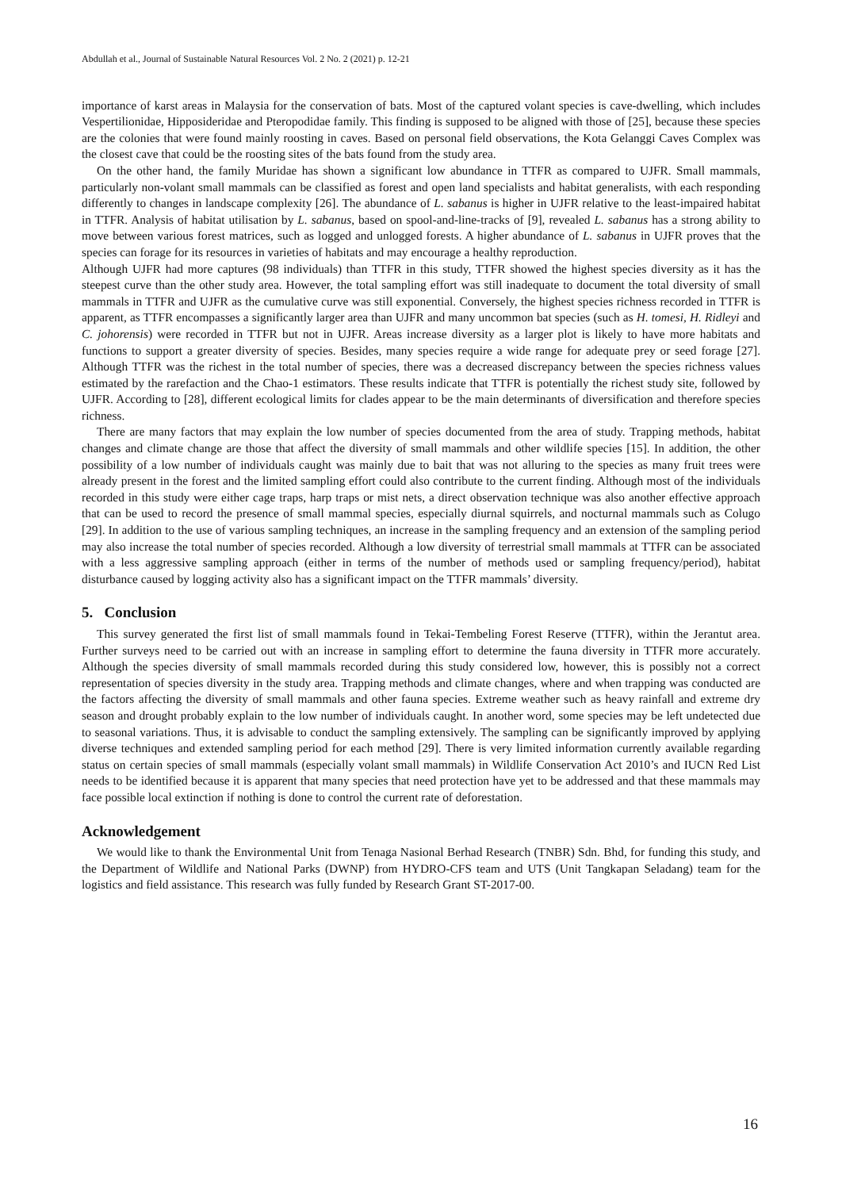Abdullah et al., Journal of Sustainable Natural Resources Vol. 2 No. 2 (2021) p. 12-21
importance of karst areas in Malaysia for the conservation of bats. Most of the captured volant species is cave-dwelling, which includes Vespertilionidae, Hipposideridae and Pteropodidae family. This finding is supposed to be aligned with those of [25], because these species are the colonies that were found mainly roosting in caves. Based on personal field observations, the Kota Gelanggi Caves Complex was the closest cave that could be the roosting sites of the bats found from the study area.
On the other hand, the family Muridae has shown a significant low abundance in TTFR as compared to UJFR. Small mammals, particularly non-volant small mammals can be classified as forest and open land specialists and habitat generalists, with each responding differently to changes in landscape complexity [26]. The abundance of L. sabanus is higher in UJFR relative to the least-impaired habitat in TTFR. Analysis of habitat utilisation by L. sabanus, based on spool-and-line-tracks of [9], revealed L. sabanus has a strong ability to move between various forest matrices, such as logged and unlogged forests. A higher abundance of L. sabanus in UJFR proves that the species can forage for its resources in varieties of habitats and may encourage a healthy reproduction.
Although UJFR had more captures (98 individuals) than TTFR in this study, TTFR showed the highest species diversity as it has the steepest curve than the other study area. However, the total sampling effort was still inadequate to document the total diversity of small mammals in TTFR and UJFR as the cumulative curve was still exponential. Conversely, the highest species richness recorded in TTFR is apparent, as TTFR encompasses a significantly larger area than UJFR and many uncommon bat species (such as H. tomesi, H. Ridleyi and C. johorensis) were recorded in TTFR but not in UJFR. Areas increase diversity as a larger plot is likely to have more habitats and functions to support a greater diversity of species. Besides, many species require a wide range for adequate prey or seed forage [27]. Although TTFR was the richest in the total number of species, there was a decreased discrepancy between the species richness values estimated by the rarefaction and the Chao-1 estimators. These results indicate that TTFR is potentially the richest study site, followed by UJFR. According to [28], different ecological limits for clades appear to be the main determinants of diversification and therefore species richness.
There are many factors that may explain the low number of species documented from the area of study. Trapping methods, habitat changes and climate change are those that affect the diversity of small mammals and other wildlife species [15]. In addition, the other possibility of a low number of individuals caught was mainly due to bait that was not alluring to the species as many fruit trees were already present in the forest and the limited sampling effort could also contribute to the current finding. Although most of the individuals recorded in this study were either cage traps, harp traps or mist nets, a direct observation technique was also another effective approach that can be used to record the presence of small mammal species, especially diurnal squirrels, and nocturnal mammals such as Colugo [29]. In addition to the use of various sampling techniques, an increase in the sampling frequency and an extension of the sampling period may also increase the total number of species recorded. Although a low diversity of terrestrial small mammals at TTFR can be associated with a less aggressive sampling approach (either in terms of the number of methods used or sampling frequency/period), habitat disturbance caused by logging activity also has a significant impact on the TTFR mammals’ diversity.
5. Conclusion
This survey generated the first list of small mammals found in Tekai-Tembeling Forest Reserve (TTFR), within the Jerantut area. Further surveys need to be carried out with an increase in sampling effort to determine the fauna diversity in TTFR more accurately. Although the species diversity of small mammals recorded during this study considered low, however, this is possibly not a correct representation of species diversity in the study area. Trapping methods and climate changes, where and when trapping was conducted are the factors affecting the diversity of small mammals and other fauna species. Extreme weather such as heavy rainfall and extreme dry season and drought probably explain to the low number of individuals caught. In another word, some species may be left undetected due to seasonal variations. Thus, it is advisable to conduct the sampling extensively. The sampling can be significantly improved by applying diverse techniques and extended sampling period for each method [29]. There is very limited information currently available regarding status on certain species of small mammals (especially volant small mammals) in Wildlife Conservation Act 2010’s and IUCN Red List needs to be identified because it is apparent that many species that need protection have yet to be addressed and that these mammals may face possible local extinction if nothing is done to control the current rate of deforestation.
Acknowledgement
We would like to thank the Environmental Unit from Tenaga Nasional Berhad Research (TNBR) Sdn. Bhd, for funding this study, and the Department of Wildlife and National Parks (DWNP) from HYDRO-CFS team and UTS (Unit Tangkapan Seladang) team for the logistics and field assistance. This research was fully funded by Research Grant ST-2017-00.
16